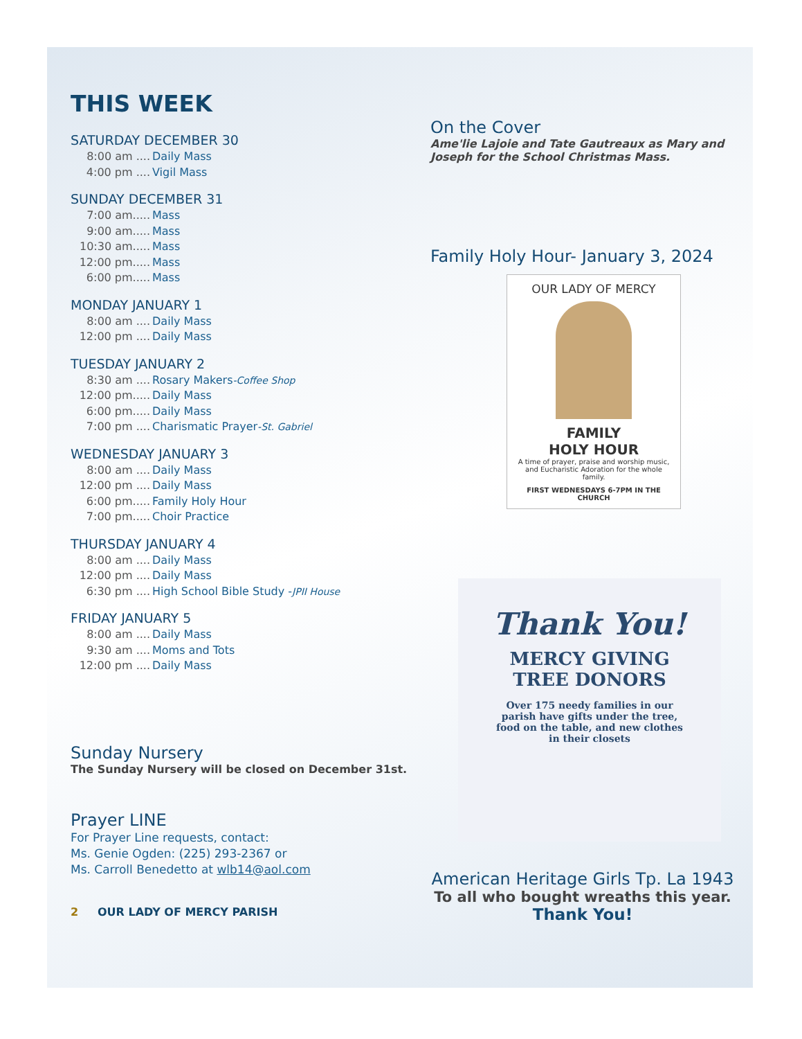THIS WEEK
SATURDAY DECEMBER 30
8:00 am .... Daily Mass
4:00 pm .... Vigil Mass
SUNDAY DECEMBER 31
7:00 am..... Mass
9:00 am..... Mass
10:30 am..... Mass
12:00 pm..... Mass
6:00 pm..... Mass
MONDAY JANUARY 1
8:00 am .... Daily Mass
12:00 pm .... Daily Mass
TUESDAY JANUARY 2
8:30 am .... Rosary Makers -Coffee Shop
12:00 pm..... Daily Mass
6:00 pm..... Daily Mass
7:00 pm .... Charismatic Prayer -St. Gabriel
WEDNESDAY JANUARY 3
8:00 am .... Daily Mass
12:00 pm .... Daily Mass
6:00 pm..... Family Holy Hour
7:00 pm..... Choir Practice
THURSDAY JANUARY 4
8:00 am .... Daily Mass
12:00 pm .... Daily Mass
6:30 pm .... High School Bible Study - JPII House
FRIDAY JANUARY 5
8:00 am .... Daily Mass
9:30 am .... Moms and Tots
12:00 pm .... Daily Mass
Sunday Nursery
The Sunday Nursery will be closed on December 31st.
Prayer LINE
For Prayer Line requests, contact:
Ms. Genie Ogden: (225) 293-2367 or
Ms. Carroll Benedetto at wlb14@aol.com
2 OUR LADY OF MERCY PARISH
On the Cover
Ame'lie Lajoie and Tate Gautreaux as Mary and Joseph for the School Christmas Mass.
Family Holy Hour- January 3, 2024
OUR LADY OF MERCY
FAMILY
HOLY HOUR
A time of prayer, praise and worship music, and Eucharistic Adoration for the whole family.
FIRST WEDNESDAYS 6-7PM IN THE CHURCH
Thank You!
MERCY GIVING
TREE DONORS
Over 175 needy families in our parish have gifts under the tree, food on the table, and new clothes in their closets
American Heritage Girls Tp. La 1943
To all who bought wreaths this year.
Thank You!